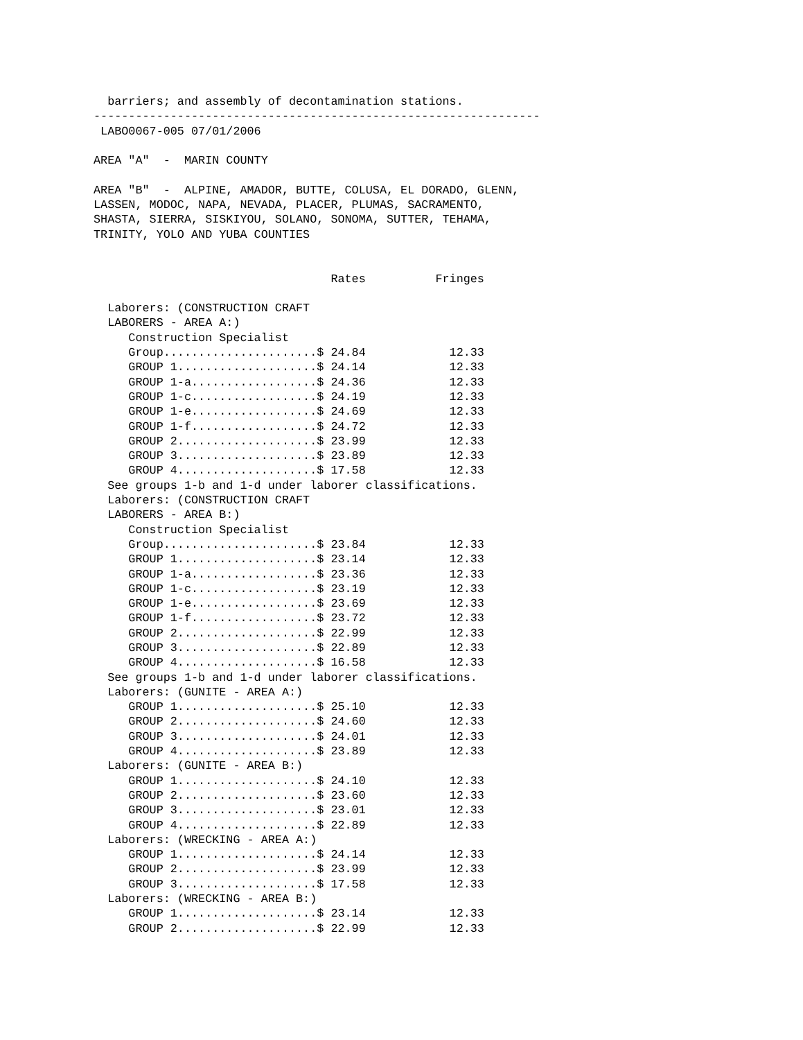barriers; and assembly of decontamination stations. ---------------------------------------------------------------- LABO0067-005 07/01/2006 AREA "A" - MARIN COUNTY AREA "B" - ALPINE, AMADOR, BUTTE, COLUSA, EL DORADO, GLENN, LASSEN, MODOC, NAPA, NEVADA, PLACER, PLUMAS, SACRAMENTO, SHASTA, SIERRA, SISKIYOU, SOLANO, SONOMA, SUTTER, TEHAMA, TRINITY, YOLO AND YUBA COUNTIES Rates Fringes Laborers: (CONSTRUCTION CRAFT LABORERS - AREA A:) Construction Specialist Group......................$ 24.84 12.33 GROUP 1....................$ 24.14 12.33 GROUP 1-a..................$ 24.36 12.33 GROUP 1-c..................$ 24.19 12.33 GROUP 1-e..................$ 24.69 12.33 GROUP 1-f..................$ 24.72 12.33 GROUP 2....................$ 23.99 12.33 GROUP 3....................$ 23.89 12.33 GROUP 4....................$ 17.58 12.33 See groups 1-b and 1-d under laborer classifications. Laborers: (CONSTRUCTION CRAFT LABORERS - AREA B:) Construction Specialist Group......................$ 23.84 12.33 GROUP 1....................$ 23.14 12.33 GROUP 1-a..................$ 23.36 12.33 GROUP 1-c..................$ 23.19 12.33 GROUP 1-e..................$ 23.69 12.33 GROUP 1-f..................$ 23.72 12.33 GROUP 2....................$ 22.99 12.33 GROUP 3....................$ 22.89 12.33 GROUP 4....................$ 16.58 12.33 See groups 1-b and 1-d under laborer classifications. Laborers: (GUNITE - AREA A:) GROUP 1....................$ 25.10 12.33 GROUP 2....................$ 24.60 12.33 GROUP 3....................$ 24.01 12.33 GROUP 4....................$ 23.89 12.33 Laborers: (GUNITE - AREA B:) GROUP 1....................$ 24.10 12.33 GROUP 2....................$ 23.60 12.33 GROUP 3....................$ 23.01 12.33 GROUP 4....................$ 22.89 12.33 Laborers: (WRECKING - AREA A:) GROUP 1....................$ 24.14 12.33 GROUP 2....................$ 23.99 12.33 GROUP 3....................$ 17.58 12.33 Laborers: (WRECKING - AREA B:) GROUP 1....................$ 23.14 12.33 GROUP 2....................$ 22.99 12.33